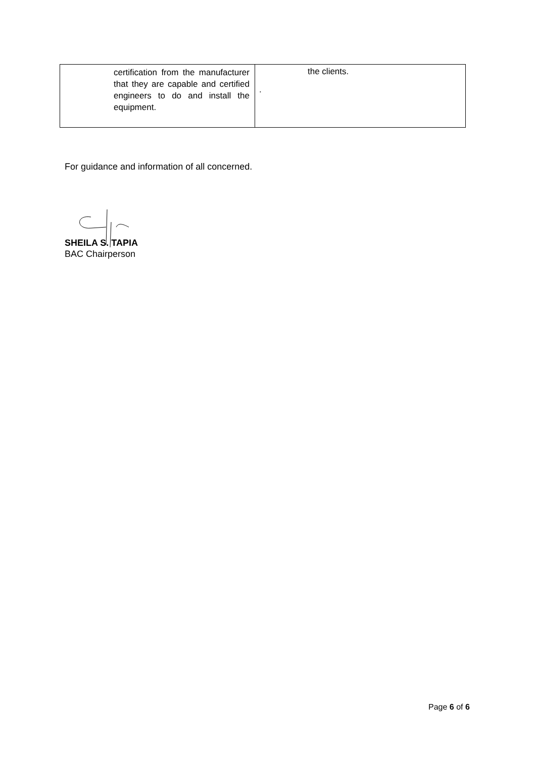| certification from the manufacturer that they are capable and certified engineers to do and install the equipment. | the clients. . |
For guidance and information of all concerned.
SHEILA S. TAPIA
BAC Chairperson
Page 6 of 6